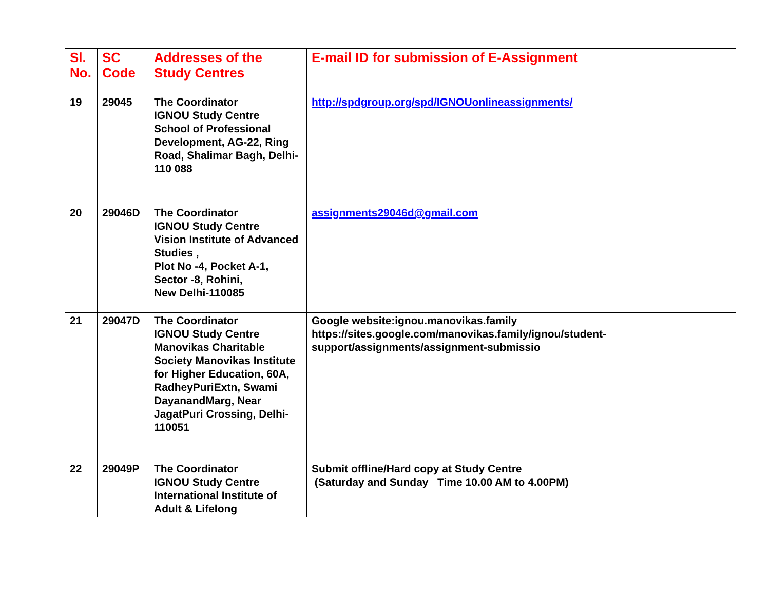| Sl. No. | SC Code | Addresses of the Study Centres | E-mail ID for submission of E-Assignment |
| --- | --- | --- | --- |
| 19 | 29045 | The Coordinator IGNOU Study Centre School of Professional Development, AG-22, Ring Road, Shalimar Bagh, Delhi-110 088 | http://spdgroup.org/spd/IGNOUonlineassignments/ |
| 20 | 29046D | The Coordinator IGNOU Study Centre Vision Institute of Advanced Studies , Plot No -4, Pocket A-1, Sector -8, Rohini, New Delhi-110085 | assignments29046d@gmail.com |
| 21 | 29047D | The Coordinator IGNOU Study Centre Manovikas Charitable Society Manovikas Institute for Higher Education, 60A, RadheyPuriExtn, Swami DayanandMarg, Near JagatPuri Crossing, Delhi- 110051 | Google website:ignou.manovikas.family https://sites.google.com/manovikas.family/ignou/student- support/assignments/assignment-submissio |
| 22 | 29049P | The Coordinator IGNOU Study Centre International Institute of Adult & Lifelong | Submit offline/Hard copy at Study Centre (Saturday and Sunday Time 10.00 AM to 4.00PM) |